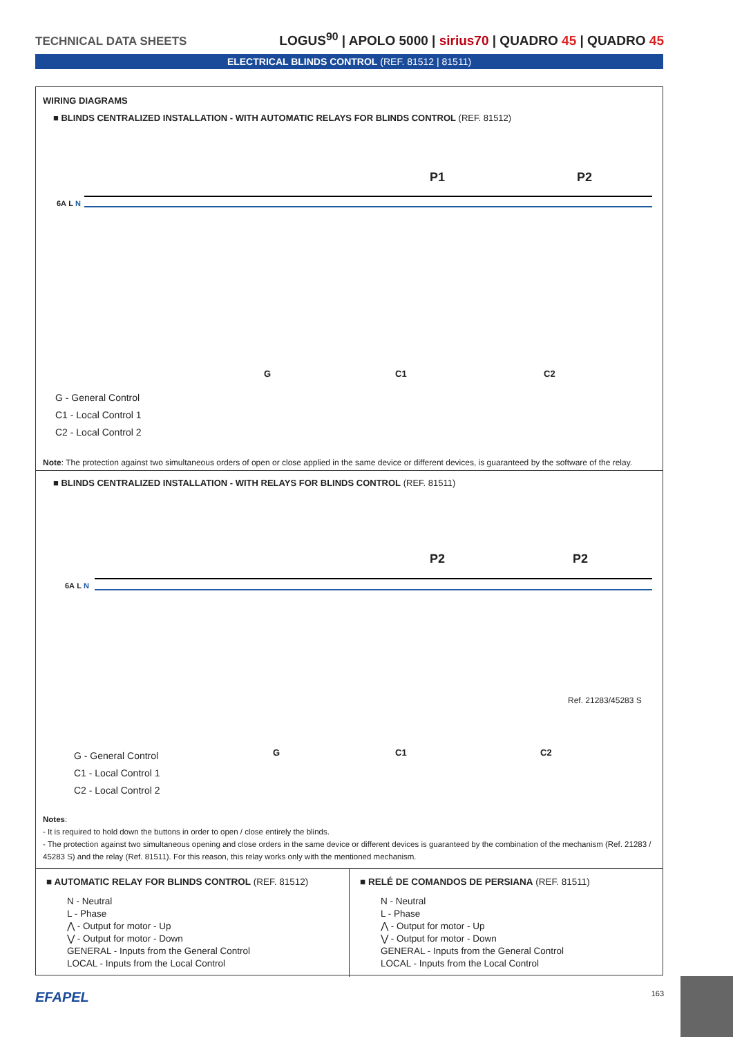TECHNICAL DATA SHEETS
LOGUS<sup>90</sup> | APOLO 5000 | sirius70 | QUADRO 45 | QUADRO 45
ELECTRICAL BLINDS CONTROL (REF. 81512 | 81511)
WIRING DIAGRAMS
■ BLINDS CENTRALIZED INSTALLATION - WITH AUTOMATIC RELAYS FOR BLINDS CONTROL (REF. 81512)
6A L N
P1 P2
G C1 C2
G - General Control
C1 - Local Control 1
C2 - Local Control 2
Note: The protection against two simultaneous orders of open or close applied in the same device or different devices, is guaranteed by the software of the relay.
■ BLINDS CENTRALIZED INSTALLATION - WITH RELAYS FOR BLINDS CONTROL (REF. 81511)
6A L N
P2 P2
Ref. 21283/45283 S
G C1 C2
G - General Control
C1 - Local Control 1
C2 - Local Control 2
Notes:
- It is required to hold down the buttons in order to open / close entirely the blinds.
- The protection against two simultaneous opening and close orders in the same device or different devices is guaranteed by the combination of the mechanism (Ref. 21283 / 45283 S) and the relay (Ref. 81511). For this reason, this relay works only with the mentioned mechanism.
■ AUTOMATIC RELAY FOR BLINDS CONTROL (REF. 81512)
N - Neutral
L - Phase
⋀ - Output for motor - Up
⋁ - Output for motor - Down
GENERAL - Inputs from the General Control
LOCAL - Inputs from the Local Control
■ RELÉ DE COMANDOS DE PERSIANA (REF. 81511)
N - Neutral
L - Phase
⋀ - Output for motor - Up
⋁ - Output for motor - Down
GENERAL - Inputs from the General Control
LOCAL - Inputs from the Local Control
EFAPEL 163